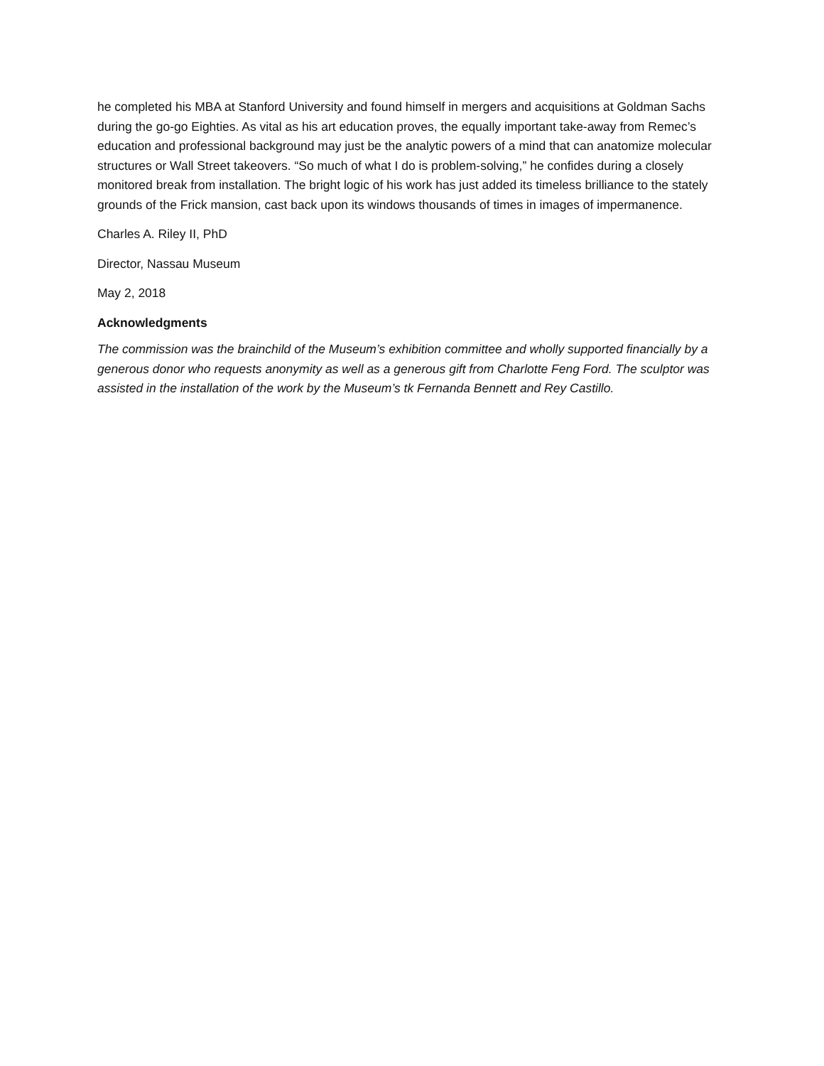he completed his MBA at Stanford University and found himself in mergers and acquisitions at Goldman Sachs during the go-go Eighties. As vital as his art education proves, the equally important take-away from Remec’s education and professional background may just be the analytic powers of a mind that can anatomize molecular structures or Wall Street takeovers. “So much of what I do is problem-solving,” he confides during a closely monitored break from installation. The bright logic of his work has just added its timeless brilliance to the stately grounds of the Frick mansion, cast back upon its windows thousands of times in images of impermanence.
Charles A. Riley II, PhD
Director, Nassau Museum
May 2, 2018
Acknowledgments
The commission was the brainchild of the Museum’s exhibition committee and wholly supported financially by a generous donor who requests anonymity as well as a generous gift from Charlotte Feng Ford. The sculptor was assisted in the installation of the work by the Museum’s tk Fernanda Bennett and Rey Castillo.